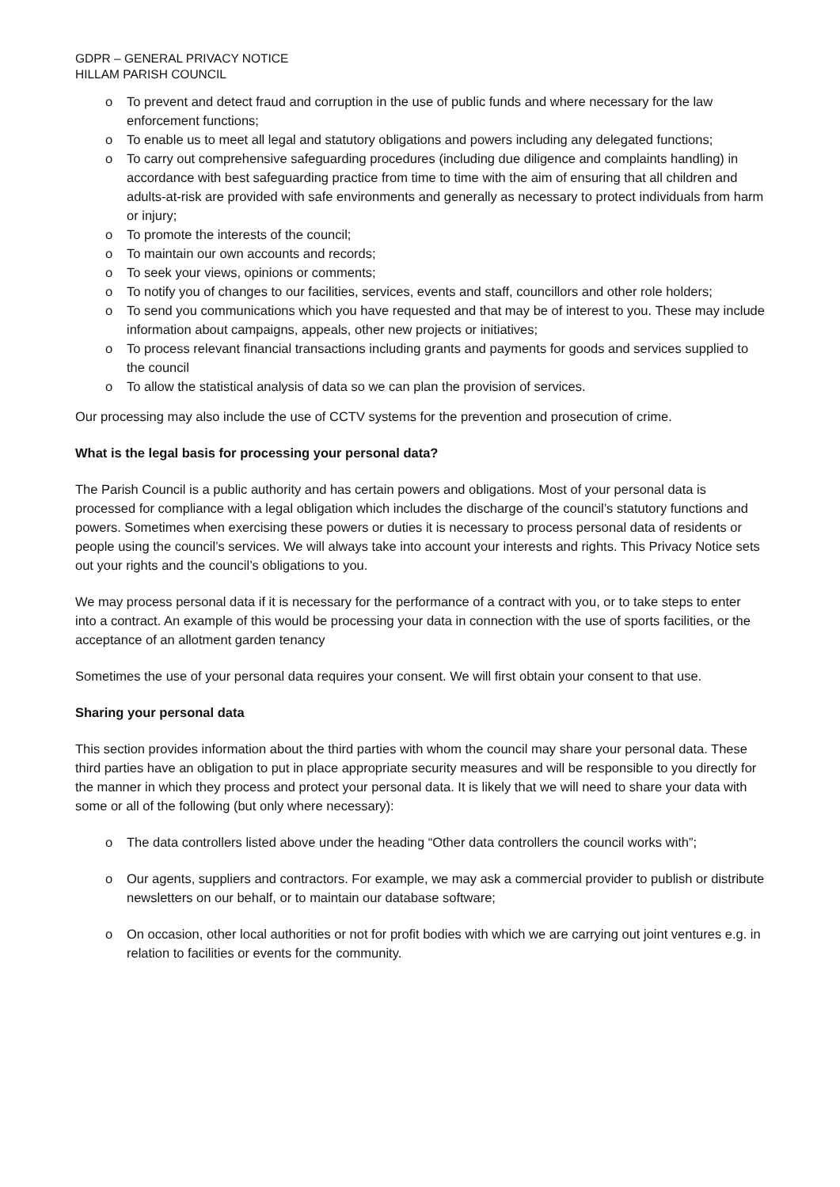GDPR – GENERAL PRIVACY NOTICE
HILLAM PARISH COUNCIL
o To prevent and detect fraud and corruption in the use of public funds and where necessary for the law enforcement functions;
o To enable us to meet all legal and statutory obligations and powers including any delegated functions;
o To carry out comprehensive safeguarding procedures (including due diligence and complaints handling) in accordance with best safeguarding practice from time to time with the aim of ensuring that all children and adults-at-risk are provided with safe environments and generally as necessary to protect individuals from harm or injury;
o To promote the interests of the council;
o To maintain our own accounts and records;
o To seek your views, opinions or comments;
o To notify you of changes to our facilities, services, events and staff, councillors and other role holders;
o To send you communications which you have requested and that may be of interest to you. These may include information about campaigns, appeals, other new projects or initiatives;
o To process relevant financial transactions including grants and payments for goods and services supplied to the council
o To allow the statistical analysis of data so we can plan the provision of services.
Our processing may also include the use of CCTV systems for the prevention and prosecution of crime.
What is the legal basis for processing your personal data?
The Parish Council is a public authority and has certain powers and obligations. Most of your personal data is processed for compliance with a legal obligation which includes the discharge of the council’s statutory functions and powers. Sometimes when exercising these powers or duties it is necessary to process personal data of residents or people using the council’s services. We will always take into account your interests and rights. This Privacy Notice sets out your rights and the council’s obligations to you.
We may process personal data if it is necessary for the performance of a contract with you, or to take steps to enter into a contract. An example of this would be processing your data in connection with the use of sports facilities, or the acceptance of an allotment garden tenancy
Sometimes the use of your personal data requires your consent. We will first obtain your consent to that use.
Sharing your personal data
This section provides information about the third parties with whom the council may share your personal data. These third parties have an obligation to put in place appropriate security measures and will be responsible to you directly for the manner in which they process and protect your personal data. It is likely that we will need to share your data with some or all of the following (but only where necessary):
o The data controllers listed above under the heading “Other data controllers the council works with”;
o Our agents, suppliers and contractors. For example, we may ask a commercial provider to publish or distribute newsletters on our behalf, or to maintain our database software;
o On occasion, other local authorities or not for profit bodies with which we are carrying out joint ventures e.g. in relation to facilities or events for the community.